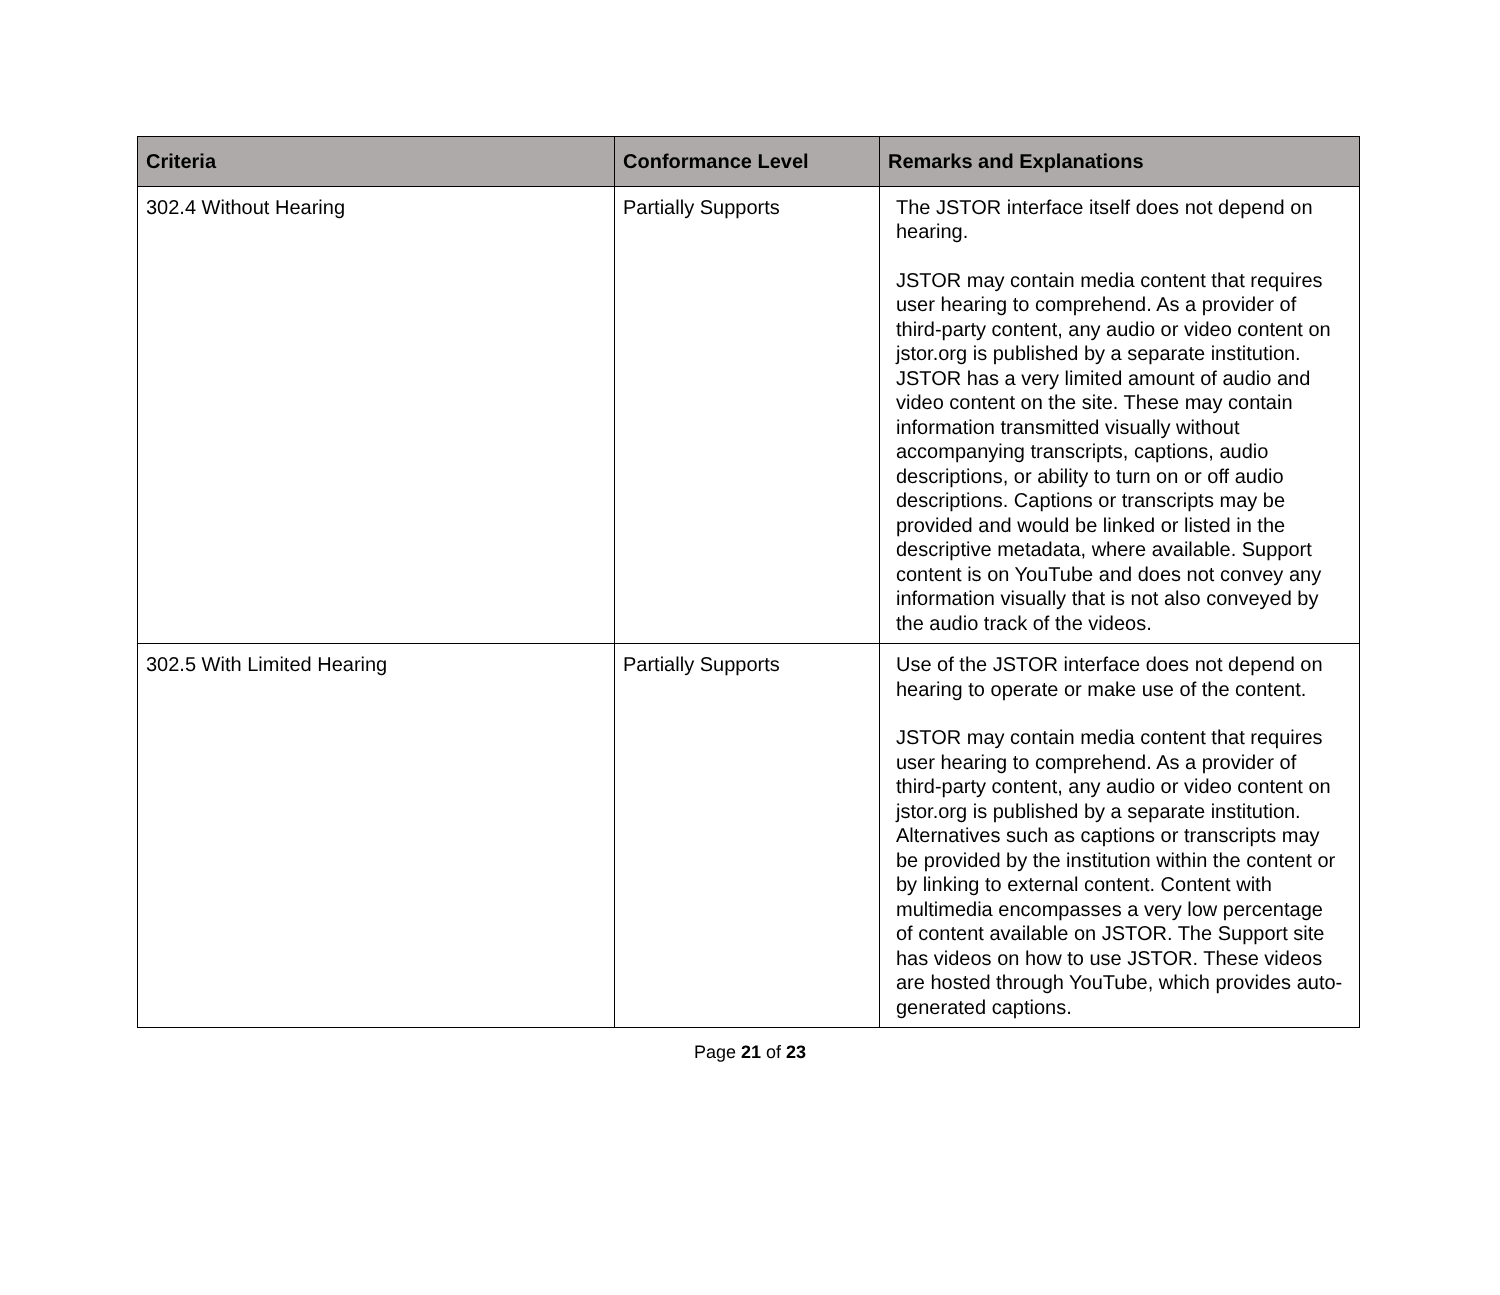| Criteria | Conformance Level | Remarks and Explanations |
| --- | --- | --- |
| 302.4 Without Hearing | Partially Supports | The JSTOR interface itself does not depend on hearing. JSTOR may contain media content that requires user hearing to comprehend. As a provider of third-party content, any audio or video content on jstor.org is published by a separate institution. JSTOR has a very limited amount of audio and video content on the site. These may contain information transmitted visually without accompanying transcripts, captions, audio descriptions, or ability to turn on or off audio descriptions. Captions or transcripts may be provided and would be linked or listed in the descriptive metadata, where available. Support content is on YouTube and does not convey any information visually that is not also conveyed by the audio track of the videos. |
| 302.5 With Limited Hearing | Partially Supports | Use of the JSTOR interface does not depend on hearing to operate or make use of the content. JSTOR may contain media content that requires user hearing to comprehend. As a provider of third-party content, any audio or video content on jstor.org is published by a separate institution. Alternatives such as captions or transcripts may be provided by the institution within the content or by linking to external content. Content with multimedia encompasses a very low percentage of content available on JSTOR. The Support site has videos on how to use JSTOR. These videos are hosted through YouTube, which provides auto-generated captions. |
Page 21 of 23